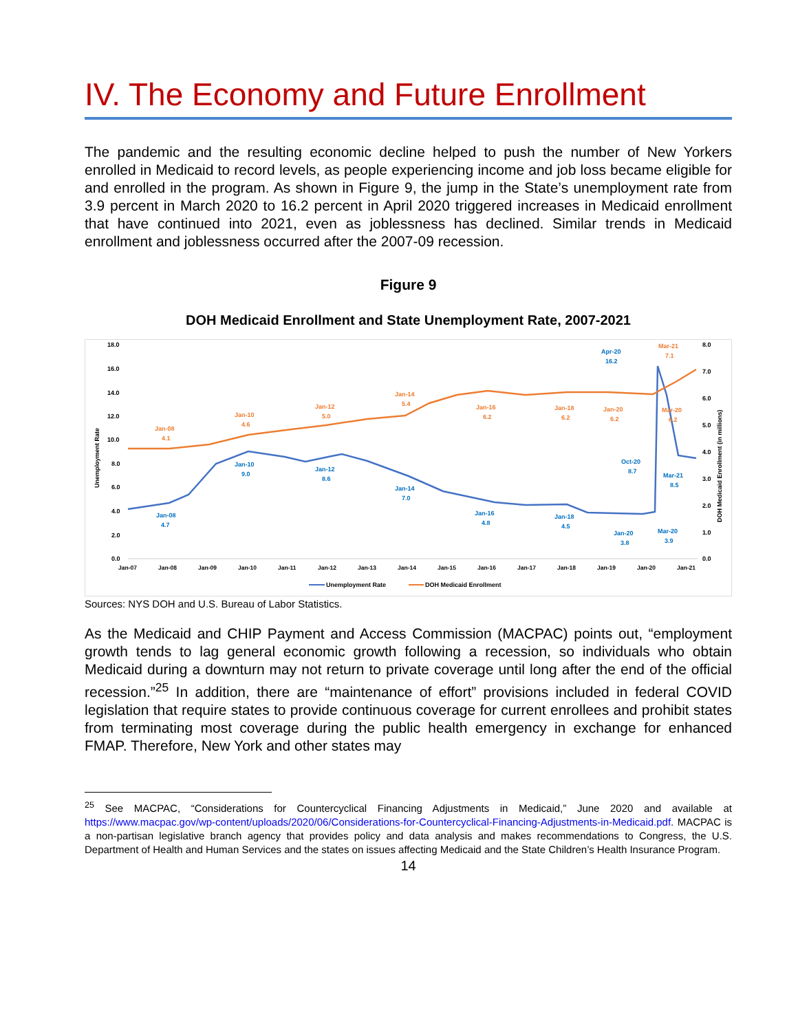IV. The Economy and Future Enrollment
The pandemic and the resulting economic decline helped to push the number of New Yorkers enrolled in Medicaid to record levels, as people experiencing income and job loss became eligible for and enrolled in the program. As shown in Figure 9, the jump in the State’s unemployment rate from 3.9 percent in March 2020 to 16.2 percent in April 2020 triggered increases in Medicaid enrollment that have continued into 2021, even as joblessness has declined. Similar trends in Medicaid enrollment and joblessness occurred after the 2007-09 recession.
Figure 9
DOH Medicaid Enrollment and State Unemployment Rate, 2007-2021
Unemployment Rate
DOH Medicaid Enrollment (in millions)
18.0
16.0
14.0
12.0
10.0
8.0
6.0
4.0
2.0
0.0
8.0
7.0
6.0
5.0
4.0
3.0
2.0
1.0
0.0
Jan-07
Jan-08
Jan-09
Jan-10
Jan-11
Jan-12
Jan-13
Jan-14
Jan-15
Jan-16
Jan-17
Jan-18
Jan-19
Jan-20
Jan-21
Jan-08
4.7
Jan-10
9.0
Jan-12
8.6
Jan-14
7.0
Jan-16
4.8
Jan-18
4.5
Jan-20
3.8
Mar-20
3.9
Oct-20
8.7
Mar-21
8.5
Apr-20
16.2
Jan-08
4.1
Jan-10
4.6
Jan-12
5.0
Jan-14
5.4
Jan-16
6.2
Jan-18
6.2
Jan-20
6.2
Mar-20
6.2
Mar-21
7.1
Unemployment Rate
DOH Medicaid Enrollment
Sources: NYS DOH and U.S. Bureau of Labor Statistics.
As the Medicaid and CHIP Payment and Access Commission (MACPAC) points out, “employment growth tends to lag general economic growth following a recession, so individuals who obtain Medicaid during a downturn may not return to private coverage until long after the end of the official recession.”<sup>25</sup> In addition, there are “maintenance of effort” provisions included in federal COVID legislation that require states to provide continuous coverage for current enrollees and prohibit states from terminating most coverage during the public health emergency in exchange for enhanced FMAP. Therefore, New York and other states may
<sup>25</sup> See MACPAC, “Considerations for Countercyclical Financing Adjustments in Medicaid,” June 2020 and available at https://www.macpac.gov/wp-content/uploads/2020/06/Considerations-for-Countercyclical-Financing-Adjustments-in-Medicaid.pdf. MACPAC is a non-partisan legislative branch agency that provides policy and data analysis and makes recommendations to Congress, the U.S. Department of Health and Human Services and the states on issues affecting Medicaid and the State Children’s Health Insurance Program.
14